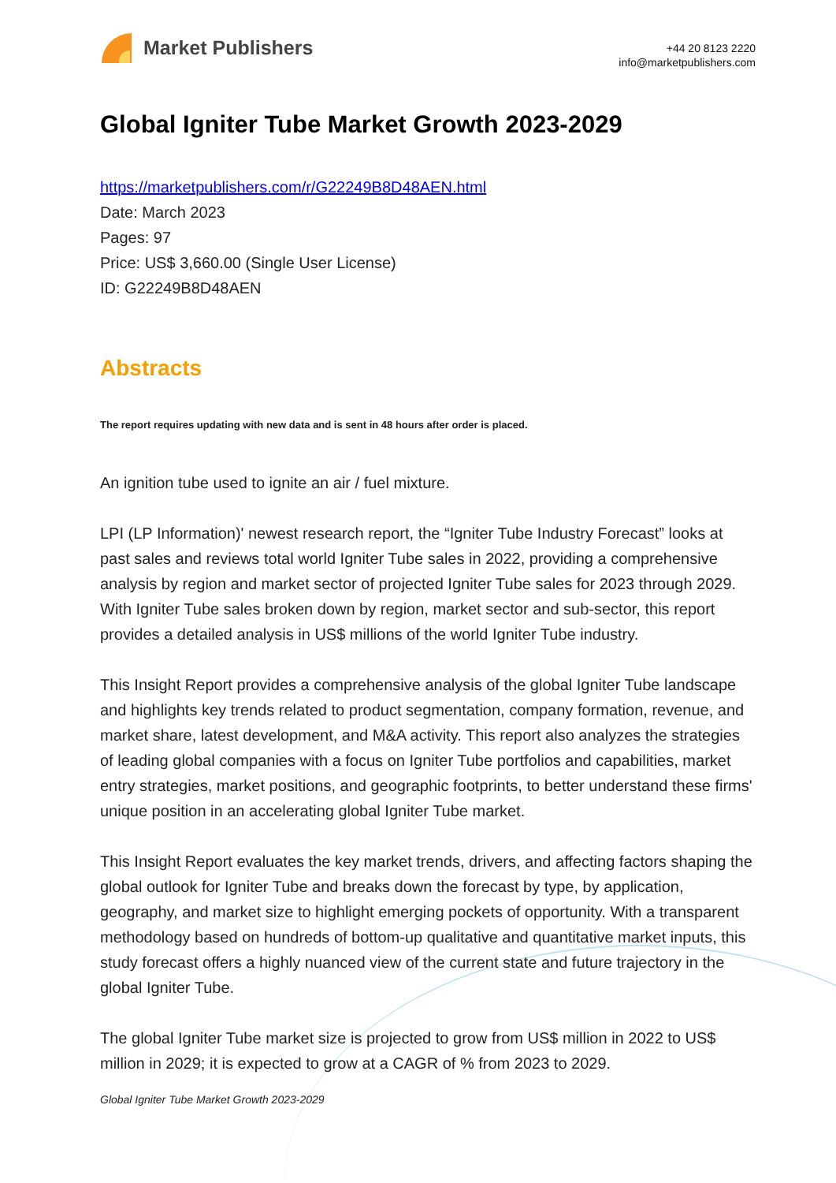Market Publishers
+44 20 8123 2220
info@marketpublishers.com
Global Igniter Tube Market Growth 2023-2029
https://marketpublishers.com/r/G22249B8D48AEN.html
Date: March 2023
Pages: 97
Price: US$ 3,660.00 (Single User License)
ID: G22249B8D48AEN
Abstracts
The report requires updating with new data and is sent in 48 hours after order is placed.
An ignition tube used to ignite an air / fuel mixture.
LPI (LP Information)' newest research report, the “Igniter Tube Industry Forecast” looks at past sales and reviews total world Igniter Tube sales in 2022, providing a comprehensive analysis by region and market sector of projected Igniter Tube sales for 2023 through 2029. With Igniter Tube sales broken down by region, market sector and sub-sector, this report provides a detailed analysis in US$ millions of the world Igniter Tube industry.
This Insight Report provides a comprehensive analysis of the global Igniter Tube landscape and highlights key trends related to product segmentation, company formation, revenue, and market share, latest development, and M&A activity. This report also analyzes the strategies of leading global companies with a focus on Igniter Tube portfolios and capabilities, market entry strategies, market positions, and geographic footprints, to better understand these firms' unique position in an accelerating global Igniter Tube market.
This Insight Report evaluates the key market trends, drivers, and affecting factors shaping the global outlook for Igniter Tube and breaks down the forecast by type, by application, geography, and market size to highlight emerging pockets of opportunity. With a transparent methodology based on hundreds of bottom-up qualitative and quantitative market inputs, this study forecast offers a highly nuanced view of the current state and future trajectory in the global Igniter Tube.
The global Igniter Tube market size is projected to grow from US$ million in 2022 to US$ million in 2029; it is expected to grow at a CAGR of % from 2023 to 2029.
Global Igniter Tube Market Growth 2023-2029